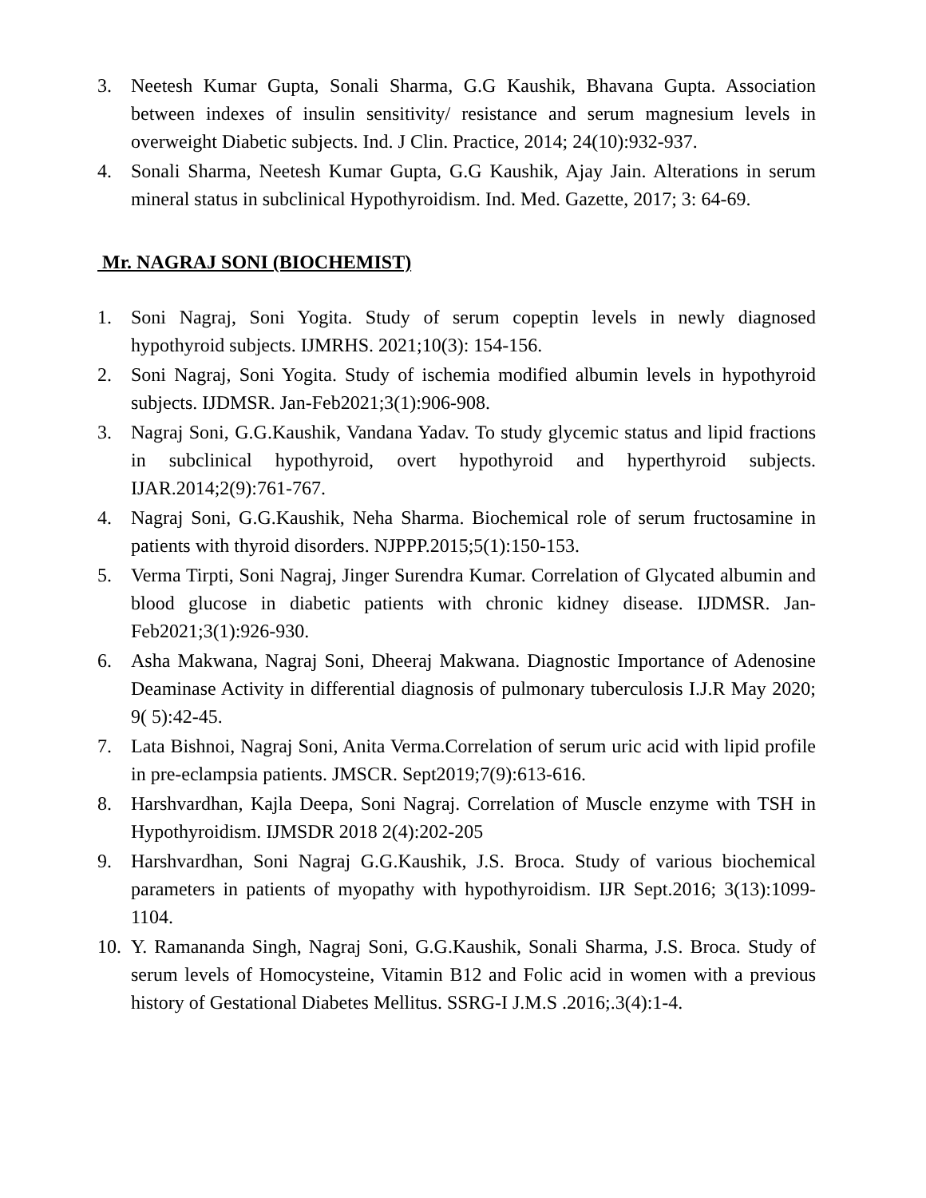3. Neetesh Kumar Gupta, Sonali Sharma, G.G Kaushik, Bhavana Gupta. Association between indexes of insulin sensitivity/ resistance and serum magnesium levels in overweight Diabetic subjects. Ind. J Clin. Practice, 2014; 24(10):932-937.
4. Sonali Sharma, Neetesh Kumar Gupta, G.G Kaushik, Ajay Jain. Alterations in serum mineral status in subclinical Hypothyroidism. Ind. Med. Gazette, 2017; 3: 64-69.
Mr. NAGRAJ SONI (BIOCHEMIST)
1. Soni Nagraj, Soni Yogita. Study of serum copeptin levels in newly diagnosed hypothyroid subjects. IJMRHS. 2021;10(3): 154-156.
2. Soni Nagraj, Soni Yogita. Study of ischemia modified albumin levels in hypothyroid subjects. IJDMSR. Jan-Feb2021;3(1):906-908.
3. Nagraj Soni, G.G.Kaushik, Vandana Yadav. To study glycemic status and lipid fractions in subclinical hypothyroid, overt hypothyroid and hyperthyroid subjects. IJAR.2014;2(9):761-767.
4. Nagraj Soni, G.G.Kaushik, Neha Sharma. Biochemical role of serum fructosamine in patients with thyroid disorders. NJPPP.2015;5(1):150-153.
5. Verma Tirpti, Soni Nagraj, Jinger Surendra Kumar. Correlation of Glycated albumin and blood glucose in diabetic patients with chronic kidney disease. IJDMSR. Jan-Feb2021;3(1):926-930.
6. Asha Makwana, Nagraj Soni, Dheeraj Makwana. Diagnostic Importance of Adenosine Deaminase Activity in differential diagnosis of pulmonary tuberculosis I.J.R May 2020; 9( 5):42-45.
7. Lata Bishnoi, Nagraj Soni, Anita Verma.Correlation of serum uric acid with lipid profile in pre-eclampsia patients. JMSCR. Sept2019;7(9):613-616.
8. Harshvardhan, Kajla Deepa, Soni Nagraj. Correlation of Muscle enzyme with TSH in Hypothyroidism. IJMSDR 2018 2(4):202-205
9. Harshvardhan, Soni Nagraj G.G.Kaushik, J.S. Broca. Study of various biochemical parameters in patients of myopathy with hypothyroidism. IJR Sept.2016; 3(13):1099-1104.
10. Y. Ramananda Singh, Nagraj Soni, G.G.Kaushik, Sonali Sharma, J.S. Broca. Study of serum levels of Homocysteine, Vitamin B12 and Folic acid in women with a previous history of Gestational Diabetes Mellitus. SSRG-I J.M.S .2016;.3(4):1-4.